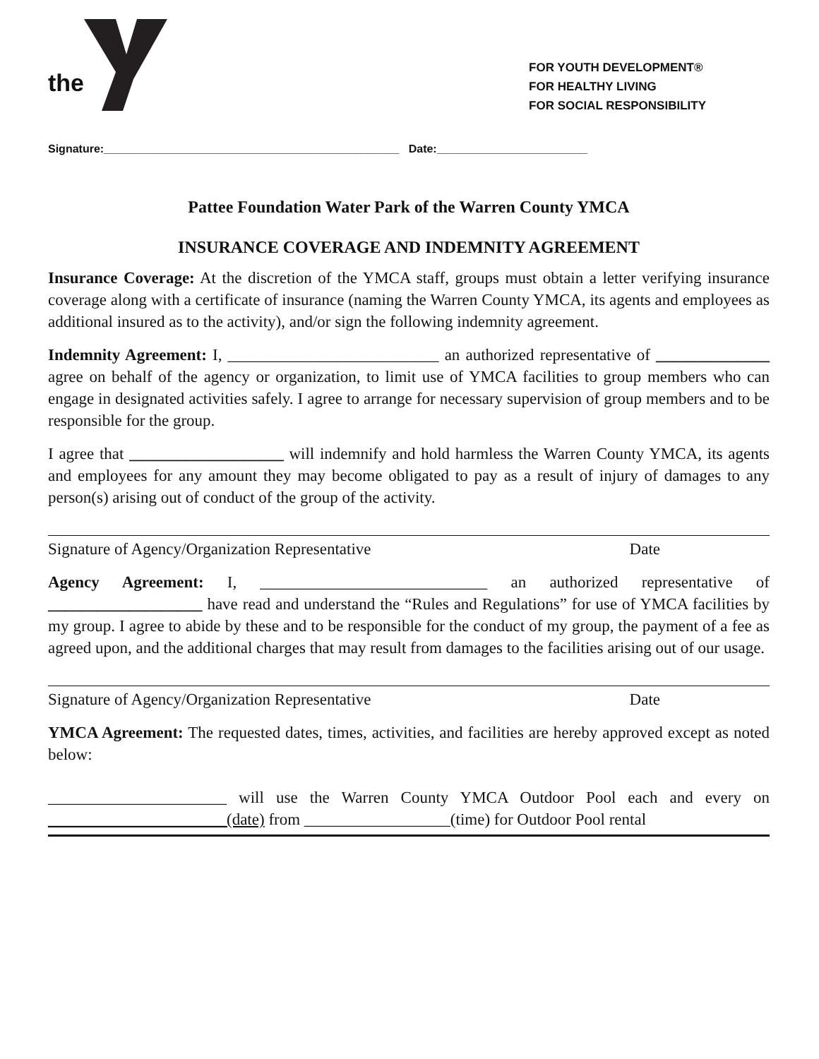the
FOR YOUTH DEVELOPMENT®
FOR HEALTHY LIVING
FOR SOCIAL RESPONSIBILITY
Signature:_______________________________________________ Date:________________________
Pattee Foundation Water Park of the Warren County YMCA
INSURANCE COVERAGE AND INDEMNITY AGREEMENT
Insurance Coverage: At the discretion of the YMCA staff, groups must obtain a letter verifying insurance coverage along with a certificate of insurance (naming the Warren County YMCA, its agents and employees as additional insured as to the activity), and/or sign the following indemnity agreement.
Indemnity Agreement: I, __________________________ an authorized representative of ______________ agree on behalf of the agency or organization, to limit use of YMCA facilities to group members who can engage in designated activities safely. I agree to arrange for necessary supervision of group members and to be responsible for the group.
I agree that ___________________ will indemnify and hold harmless the Warren County YMCA, its agents and employees for any amount they may become obligated to pay as a result of injury of damages to any person(s) arising out of conduct of the group of the activity.
Signature of Agency/Organization Representative Date
Agency Agreement: I, ____________________________ an authorized representative of ___________________ have read and understand the “Rules and Regulations” for use of YMCA facilities by my group. I agree to abide by these and to be responsible for the conduct of my group, the payment of a fee as agreed upon, and the additional charges that may result from damages to the facilities arising out of our usage.
Signature of Agency/Organization Representative Date
YMCA Agreement: The requested dates, times, activities, and facilities are hereby approved except as noted below:
______________________ will use the Warren County YMCA Outdoor Pool each and every on ______________________(date) from __________________(time) for Outdoor Pool rental